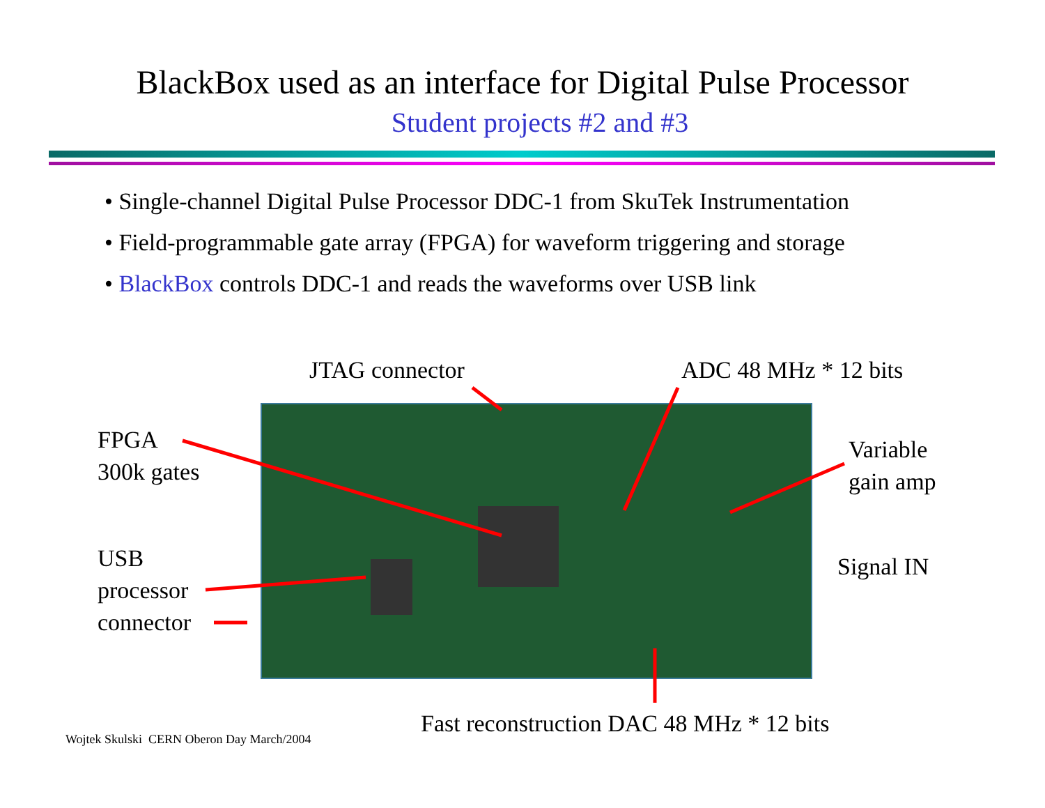BlackBox used as an interface for Digital Pulse Processor
Student projects #2 and #3
• Single-channel Digital Pulse Processor DDC-1 from SkuTek Instrumentation
• Field-programmable gate array (FPGA) for waveform triggering and storage
• BlackBox controls DDC-1 and reads the waveforms over USB link
JTAG connector ADC 48 MHz * 12 bits
FPGA
300k gates
Variable
gain amp
USB
processor
connector
Signal IN
Fast reconstruction DAC 48 MHz * 12 bits
Wojtek Skulski CERN Oberon Day March/2004